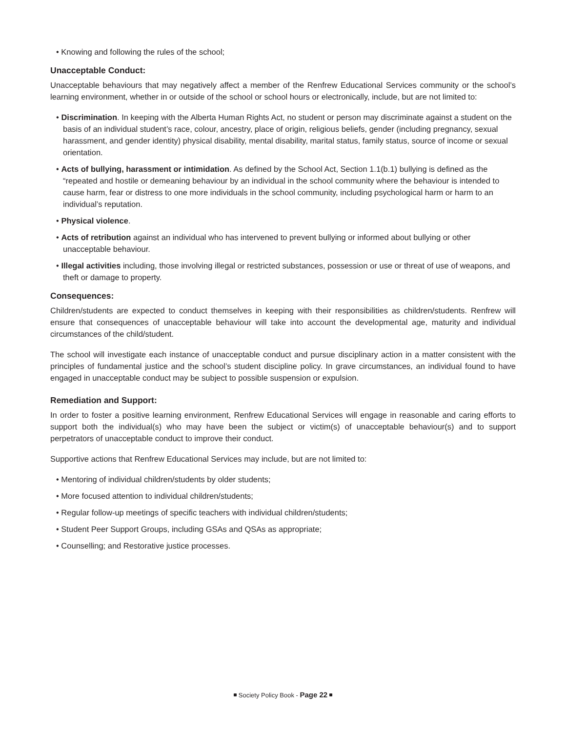• Knowing and following the rules of the school;
Unacceptable Conduct:
Unacceptable behaviours that may negatively affect a member of the Renfrew Educational Services community or the school’s learning environment, whether in or outside of the school or school hours or electronically, include, but are not limited to:
• Discrimination. In keeping with the Alberta Human Rights Act, no student or person may discriminate against a student on the basis of an individual student’s race, colour, ancestry, place of origin, religious beliefs, gender (including pregnancy, sexual harassment, and gender identity) physical disability, mental disability, marital status, family status, source of income or sexual orientation.
• Acts of bullying, harassment or intimidation. As defined by the School Act, Section 1.1(b.1) bullying is defined as the “repeated and hostile or demeaning behaviour by an individual in the school community where the behaviour is intended to cause harm, fear or distress to one more individuals in the school community, including psychological harm or harm to an individual’s reputation.
• Physical violence.
• Acts of retribution against an individual who has intervened to prevent bullying or informed about bullying or other unacceptable behaviour.
• Illegal activities including, those involving illegal or restricted substances, possession or use or threat of use of weapons, and theft or damage to property.
Consequences:
Children/students are expected to conduct themselves in keeping with their responsibilities as children/students. Renfrew will ensure that consequences of unacceptable behaviour will take into account the developmental age, maturity and individual circumstances of the child/student.
The school will investigate each instance of unacceptable conduct and pursue disciplinary action in a matter consistent with the principles of fundamental justice and the school’s student discipline policy. In grave circumstances, an individual found to have engaged in unacceptable conduct may be subject to possible suspension or expulsion.
Remediation and Support:
In order to foster a positive learning environment, Renfrew Educational Services will engage in reasonable and caring efforts to support both the individual(s) who may have been the subject or victim(s) of unacceptable behaviour(s) and to support perpetrators of unacceptable conduct to improve their conduct.
Supportive actions that Renfrew Educational Services may include, but are not limited to:
• Mentoring of individual children/students by older students;
• More focused attention to individual children/students;
• Regular follow-up meetings of specific teachers with individual children/students;
• Student Peer Support Groups, including GSAs and QSAs as appropriate;
• Counselling; and Restorative justice processes.
Society Policy Book - Page 22